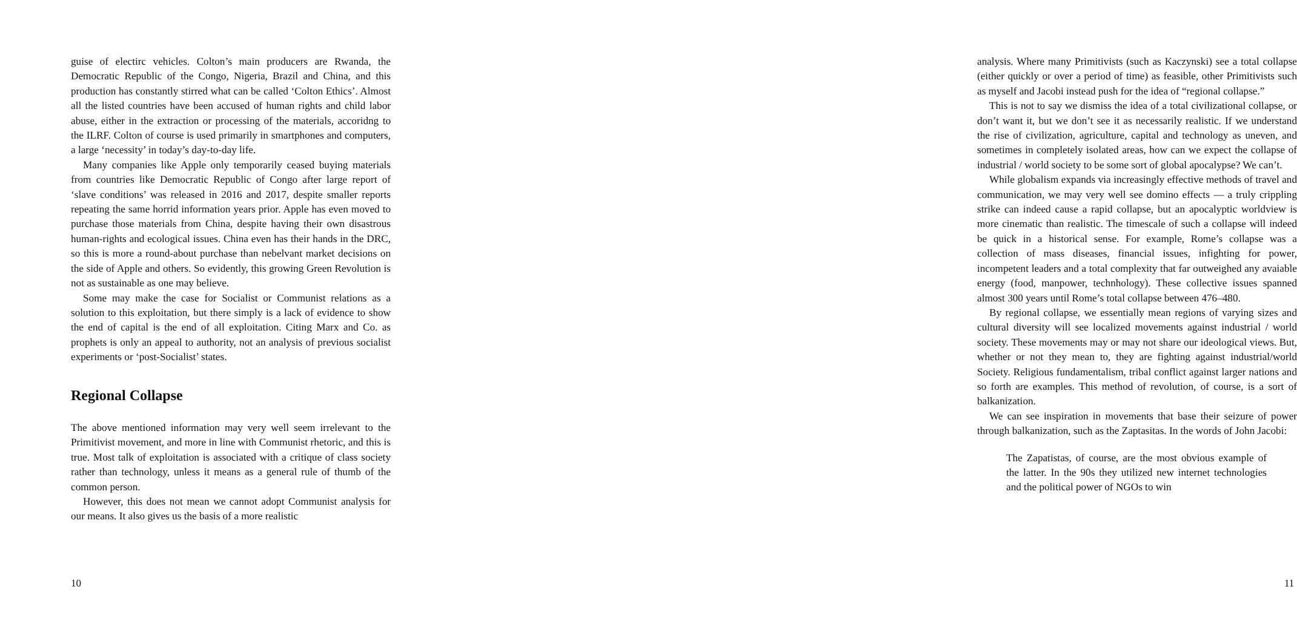guise of electirc vehicles. Colton’s main producers are Rwanda, the Democratic Republic of the Congo, Nigeria, Brazil and China, and this production has constantly stirred what can be called ‘Colton Ethics’. Almost all the listed countries have been accused of human rights and child labor abuse, either in the extraction or processing of the materials, accoridng to the ILRF. Colton of course is used primarily in smartphones and computers, a large ‘necessity’ in today’s day-to-day life.
Many companies like Apple only temporarily ceased buying materials from countries like Democratic Republic of Congo after large report of ‘slave conditions’ was released in 2016 and 2017, despite smaller reports repeating the same horrid information years prior. Apple has even moved to purchase those materials from China, despite having their own disastrous human-rights and ecological issues. China even has their hands in the DRC, so this is more a round-about purchase than nebelvant market decisions on the side of Apple and others. So evidently, this growing Green Revolution is not as sustainable as one may believe.
Some may make the case for Socialist or Communist relations as a solution to this exploitation, but there simply is a lack of evidence to show the end of capital is the end of all exploitation. Citing Marx and Co. as prophets is only an appeal to authority, not an analysis of previous socialist experiments or ‘post-Socialist’ states.
Regional Collapse
The above mentioned information may very well seem irrelevant to the Primitivist movement, and more in line with Communist rhetoric, and this is true. Most talk of exploitation is associated with a critique of class society rather than technology, unless it means as a general rule of thumb of the common person.
However, this does not mean we cannot adopt Communist analysis for our means. It also gives us the basis of a more realistic
10
analysis. Where many Primitivists (such as Kaczynski) see a total collapse (either quickly or over a period of time) as feasible, other Primitivists such as myself and Jacobi instead push for the idea of “regional collapse.”
This is not to say we dismiss the idea of a total civilizational collapse, or don’t want it, but we don’t see it as necessarily realistic. If we understand the rise of civilization, agriculture, capital and technology as uneven, and sometimes in completely isolated areas, how can we expect the collapse of industrial / world society to be some sort of global apocalypse? We can’t.
While globalism expands via increasingly effective methods of travel and communication, we may very well see domino effects — a truly crippling strike can indeed cause a rapid collapse, but an apocalyptic worldview is more cinematic than realistic. The timescale of such a collapse will indeed be quick in a historical sense. For example, Rome’s collapse was a collection of mass diseases, financial issues, infighting for power, incompetent leaders and a total complexity that far outweighed any avaiable energy (food, manpower, technhology). These collective issues spanned almost 300 years until Rome’s total collapse between 476–480.
By regional collapse, we essentially mean regions of varying sizes and cultural diversity will see localized movements against industrial / world society. These movements may or may not share our ideological views. But, whether or not they mean to, they are fighting against industrial/world Society. Religious fundamentalism, tribal conflict against larger nations and so forth are examples. This method of revolution, of course, is a sort of balkanization.
We can see inspiration in movements that base their seizure of power through balkanization, such as the Zaptasitas. In the words of John Jacobi:
The Zapatistas, of course, are the most obvious example of the latter. In the 90s they utilized new internet technologies and the political power of NGOs to win
11